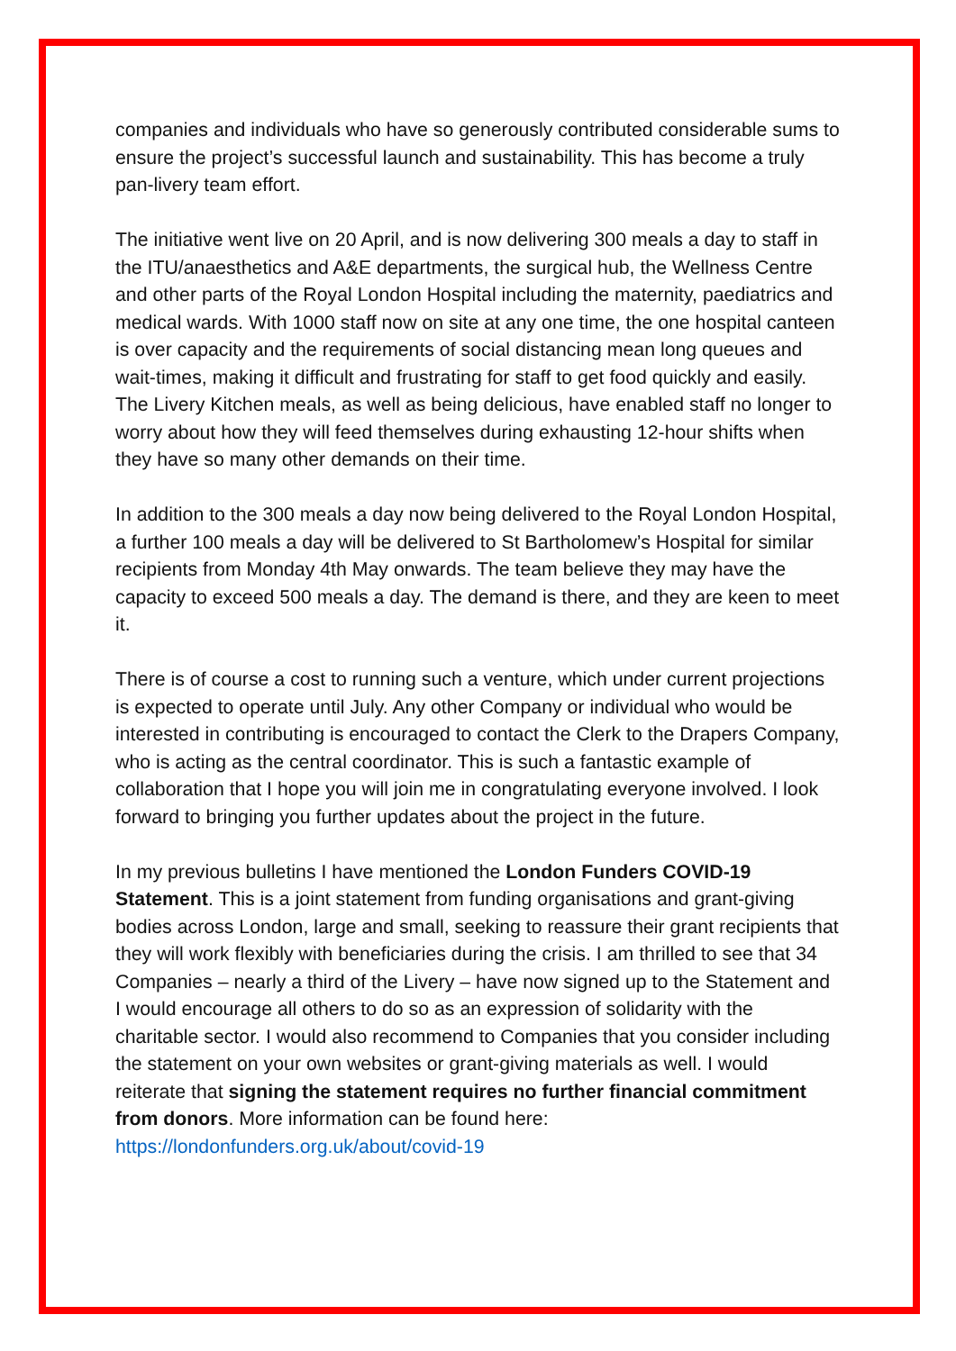companies and individuals who have so generously contributed considerable sums to ensure the project’s successful launch and sustainability. This has become a truly pan-livery team effort.
The initiative went live on 20 April, and is now delivering 300 meals a day to staff in the ITU/anaesthetics and A&E departments, the surgical hub, the Wellness Centre and other parts of the Royal London Hospital including the maternity, paediatrics and medical wards. With 1000 staff now on site at any one time, the one hospital canteen is over capacity and the requirements of social distancing mean long queues and wait-times, making it difficult and frustrating for staff to get food quickly and easily. The Livery Kitchen meals, as well as being delicious, have enabled staff no longer to worry about how they will feed themselves during exhausting 12-hour shifts when they have so many other demands on their time.
In addition to the 300 meals a day now being delivered to the Royal London Hospital, a further 100 meals a day will be delivered to St Bartholomew’s Hospital for similar recipients from Monday 4th May onwards. The team believe they may have the capacity to exceed 500 meals a day. The demand is there, and they are keen to meet it.
There is of course a cost to running such a venture, which under current projections is expected to operate until July. Any other Company or individual who would be interested in contributing is encouraged to contact the Clerk to the Drapers Company, who is acting as the central coordinator. This is such a fantastic example of collaboration that I hope you will join me in congratulating everyone involved. I look forward to bringing you further updates about the project in the future.
In my previous bulletins I have mentioned the London Funders COVID-19 Statement. This is a joint statement from funding organisations and grant-giving bodies across London, large and small, seeking to reassure their grant recipients that they will work flexibly with beneficiaries during the crisis. I am thrilled to see that 34 Companies – nearly a third of the Livery – have now signed up to the Statement and I would encourage all others to do so as an expression of solidarity with the charitable sector. I would also recommend to Companies that you consider including the statement on your own websites or grant-giving materials as well. I would reiterate that signing the statement requires no further financial commitment from donors. More information can be found here: https://londonfunders.org.uk/about/covid-19